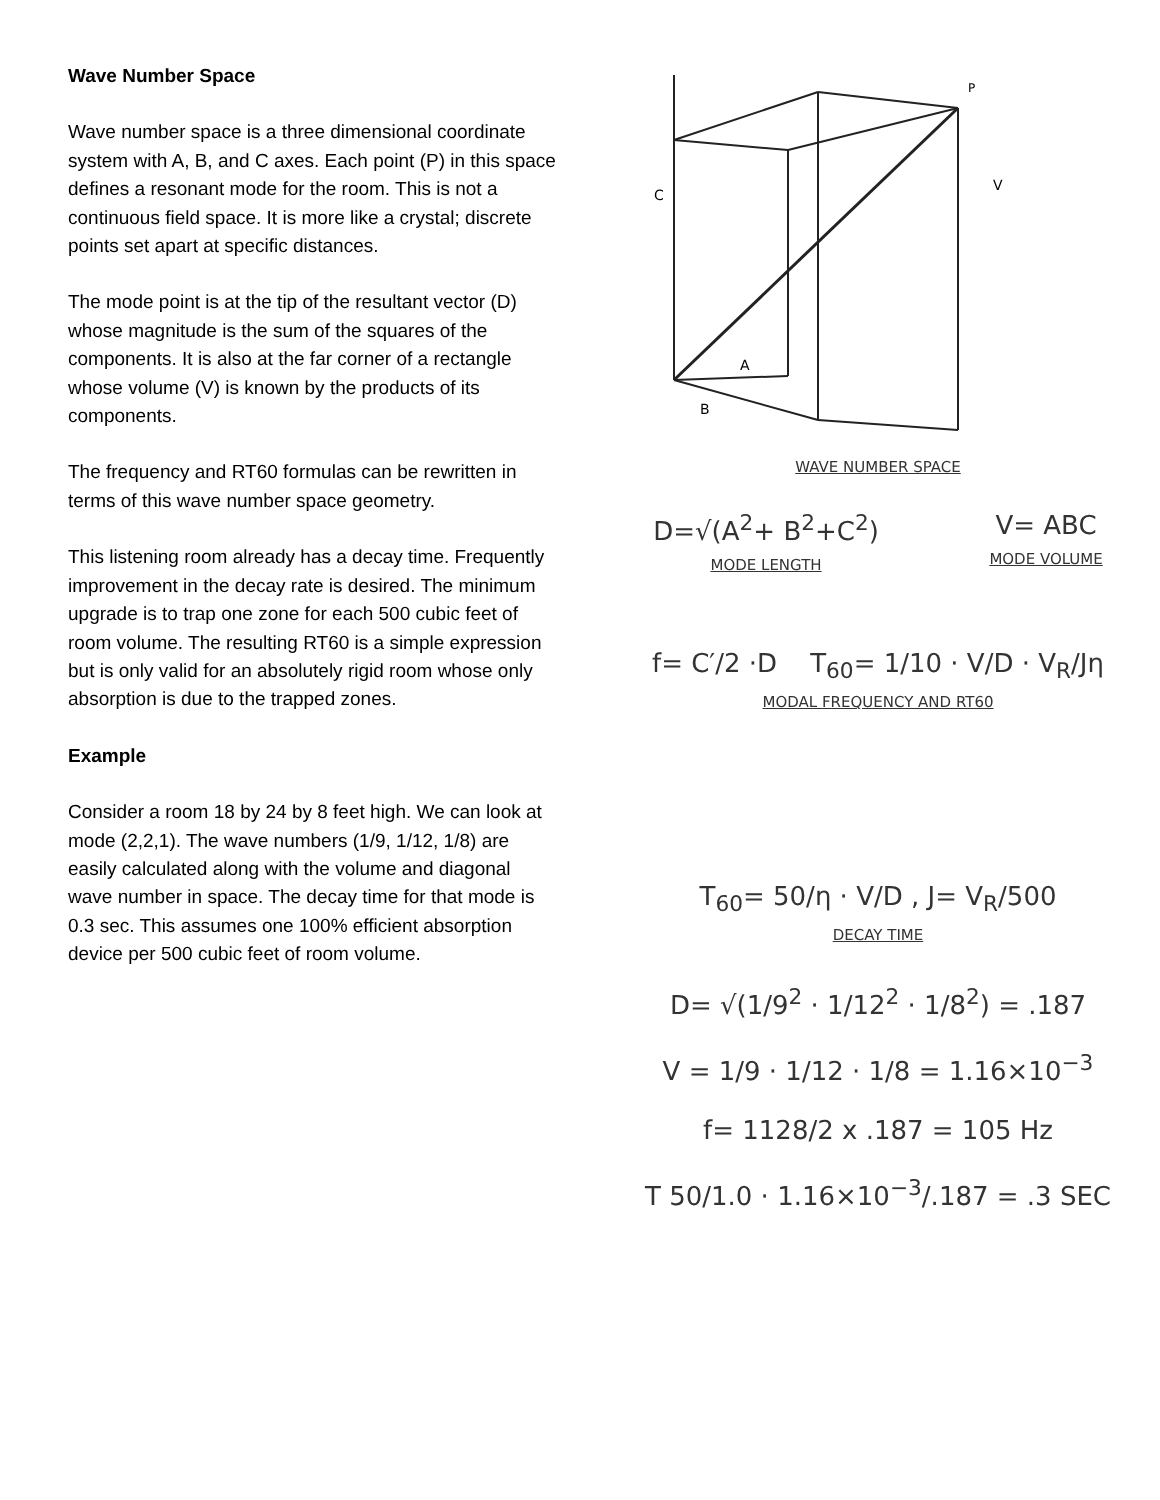Wave Number Space
Wave number space is a three dimensional coordinate system with A, B, and C axes. Each point (P) in this space defines a resonant mode for the room. This is not a continuous field space. It is more like a crystal; discrete points set apart at specific distances.
The mode point is at the tip of the resultant vector (D) whose magnitude is the sum of the squares of the components. It is also at the far corner of a rectangle whose volume (V) is known by the products of its components.
The frequency and RT60 formulas can be rewritten in terms of this wave number space geometry.
This listening room already has a decay time. Frequently improvement in the decay rate is desired. The minimum upgrade is to trap one zone for each 500 cubic feet of room volume. The resulting RT60 is a simple expression but is only valid for an absolutely rigid room whose only absorption is due to the trapped zones.
Example
Consider a room 18 by 24 by 8 feet high. We can look at mode (2,2,1). The wave numbers (1/9, 1/12, 1/8) are easily calculated along with the volume and diagonal wave number in space. The decay time for that mode is 0.3 sec. This assumes one 100% efficient absorption device per 500 cubic feet of room volume.
P
C
V
A
B
WAVE NUMBER SPACE
D=√(A<sup>2</sup>+ B<sup>2</sup>+C<sup>2</sup>)
MODE LENGTH
V= ABC
MODE VOLUME
f= C′/2 ·D T<sub>60</sub>= 1/10 · V/D · V<sub>R</sub>/Jη
MODAL FREQUENCY AND RT60
T<sub>60</sub>= 50/η · V/D , J= V<sub>R</sub>/500
DECAY TIME
D= √(1/9<sup>2</sup> · 1/12<sup>2</sup> · 1/8<sup>2</sup>) = .187
V = 1/9 · 1/12 · 1/8 = 1.16×10<sup>−3</sup>
f= 1128/2 x .187 = 105 Hz
T 50/1.0 · 1.16×10<sup>−3</sup>/.187 = .3 SEC